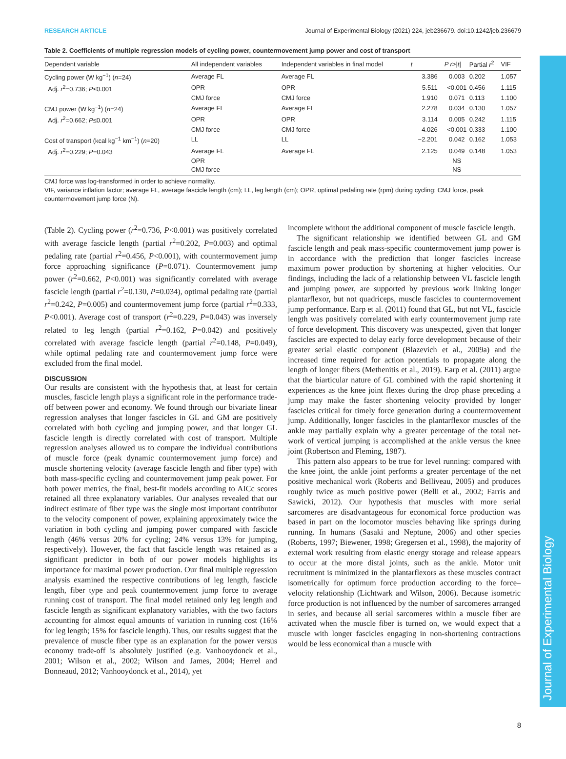Journal of Experimental Biology
RESEARCH ARTICLE Journal of Experimental Biology (2021) 224, jeb236679. doi:10.1242/jeb.236679
Table 2. Coefficients of multiple regression models of cycling power, countermovement jump power and cost of transport
| Dependent variable | All independent variables | Independent variables in final model | t | P r >/ t / | Partial r<sup>2</sup> | VIF |
| --- | --- | --- | --- | --- | --- | --- |
| Cycling power (W kg<sup>−1</sup>) ( n =24) | Average FL | Average FL | 3.386 | 0.003 | 0.202 | 1.057 |
| Adj. r<sup>2</sup>=0.736; P ≤0.001 | OPR | OPR | 5.511 | <0.001 | 0.456 | 1.115 |
| | CMJ force | CMJ force | 1.910 | 0.071 | 0.113 | 1.100 |
| CMJ power (W kg<sup>−1</sup>) ( n =24) | Average FL | Average FL | 2.278 | 0.034 | 0.130 | 1.057 |
| Adj. r<sup>2</sup>=0.662; P ≤0.001 | OPR | OPR | 3.114 | 0.005 | 0.242 | 1.115 |
| | CMJ force | CMJ force | 4.026 | <0.001 | 0.333 | 1.100 |
| Cost of transport (kcal kg<sup>−1</sup> km<sup>−1</sup>) ( n =20) | LL | LL | −2.201 | 0.042 | 0.162 | 1.053 |
| Adj. r<sup>2</sup>=0.229; P =0.043 | Average FL | Average FL | 2.125 | 0.049 | 0.148 | 1.053 |
| | OPR | | | NS | | |
| | CMJ force | | | NS | | |
CMJ force was log-transformed in order to achieve normality.
VIF, variance inflation factor; average FL, average fascicle length (cm); LL, leg length (cm); OPR, optimal pedaling rate (rpm) during cycling; CMJ force, peak countermovement jump force (N).
(Table 2). Cycling power (r<sup>2</sup>=0.736, P<0.001) was positively correlated with average fascicle length (partial r<sup>2</sup>=0.202, P=0.003) and optimal pedaling rate (partial r<sup>2</sup>=0.456, P<0.001), with countermovement jump force approaching significance (P=0.071). Countermovement jump power (r<sup>2</sup>=0.662, P<0.001) was significantly correlated with average fascicle length (partial r<sup>2</sup>=0.130, P=0.034), optimal pedaling rate (partial r<sup>2</sup>=0.242, P=0.005) and countermovement jump force (partial r<sup>2</sup>=0.333, P<0.001). Average cost of transport (r<sup>2</sup>=0.229, P=0.043) was inversely related to leg length (partial r<sup>2</sup>=0.162, P=0.042) and positively correlated with average fascicle length (partial r<sup>2</sup>=0.148, P=0.049), while optimal pedaling rate and countermovement jump force were excluded from the final model.
DISCUSSION
Our results are consistent with the hypothesis that, at least for certain muscles, fascicle length plays a significant role in the performance trade-off between power and economy. We found through our bivariate linear regression analyses that longer fascicles in GL and GM are positively correlated with both cycling and jumping power, and that longer GL fascicle length is directly correlated with cost of transport. Multiple regression analyses allowed us to compare the individual contributions of muscle force (peak dynamic countermovement jump force) and muscle shortening velocity (average fascicle length and fiber type) with both mass-specific cycling and countermovement jump peak power. For both power metrics, the final, best-fit models according to AICc scores retained all three explanatory variables. Our analyses revealed that our indirect estimate of fiber type was the single most important contributor to the velocity component of power, explaining approximately twice the variation in both cycling and jumping power compared with fascicle length (46% versus 20% for cycling; 24% versus 13% for jumping, respectively). However, the fact that fascicle length was retained as a significant predictor in both of our power models highlights its importance for maximal power production. Our final multiple regression analysis examined the respective contributions of leg length, fascicle length, fiber type and peak countermovement jump force to average running cost of transport. The final model retained only leg length and fascicle length as significant explanatory variables, with the two factors accounting for almost equal amounts of variation in running cost (16% for leg length; 15% for fascicle length). Thus, our results suggest that the prevalence of muscle fiber type as an explanation for the power versus economy trade-off is absolutely justified (e.g. Vanhooydonck et al., 2001; Wilson et al., 2002; Wilson and James, 2004; Herrel and Bonneaud, 2012; Vanhooydonck et al., 2014), yet
incomplete without the additional component of muscle fascicle length.
The significant relationship we identified between GL and GM fascicle length and peak mass-specific countermovement jump power is in accordance with the prediction that longer fascicles increase maximum power production by shortening at higher velocities. Our findings, including the lack of a relationship between VL fascicle length and jumping power, are supported by previous work linking longer plantarflexor, but not quadriceps, muscle fascicles to countermovement jump performance. Earp et al. (2011) found that GL, but not VL, fascicle length was positively correlated with early countermovement jump rate of force development. This discovery was unexpected, given that longer fascicles are expected to delay early force development because of their greater serial elastic component (Blazevich et al., 2009a) and the increased time required for action potentials to propagate along the length of longer fibers (Methenitis et al., 2019). Earp et al. (2011) argue that the biarticular nature of GL combined with the rapid shortening it experiences as the knee joint flexes during the drop phase preceding a jump may make the faster shortening velocity provided by longer fascicles critical for timely force generation during a countermovement jump. Additionally, longer fascicles in the plantarflexor muscles of the ankle may partially explain why a greater percentage of the total net-work of vertical jumping is accomplished at the ankle versus the knee joint (Robertson and Fleming, 1987).
This pattern also appears to be true for level running: compared with the knee joint, the ankle joint performs a greater percentage of the net positive mechanical work (Roberts and Belliveau, 2005) and produces roughly twice as much positive power (Belli et al., 2002; Farris and Sawicki, 2012). Our hypothesis that muscles with more serial sarcomeres are disadvantageous for economical force production was based in part on the locomotor muscles behaving like springs during running. In humans (Sasaki and Neptune, 2006) and other species (Roberts, 1997; Biewener, 1998; Gregersen et al., 1998), the majority of external work resulting from elastic energy storage and release appears to occur at the more distal joints, such as the ankle. Motor unit recruitment is minimized in the plantarflexors as these muscles contract isometrically for optimum force production according to the force–velocity relationship (Lichtwark and Wilson, 2006). Because isometric force production is not influenced by the number of sarcomeres arranged in series, and because all serial sarcomeres within a muscle fiber are activated when the muscle fiber is turned on, we would expect that a muscle with longer fascicles engaging in non-shortening contractions would be less economical than a muscle with
8